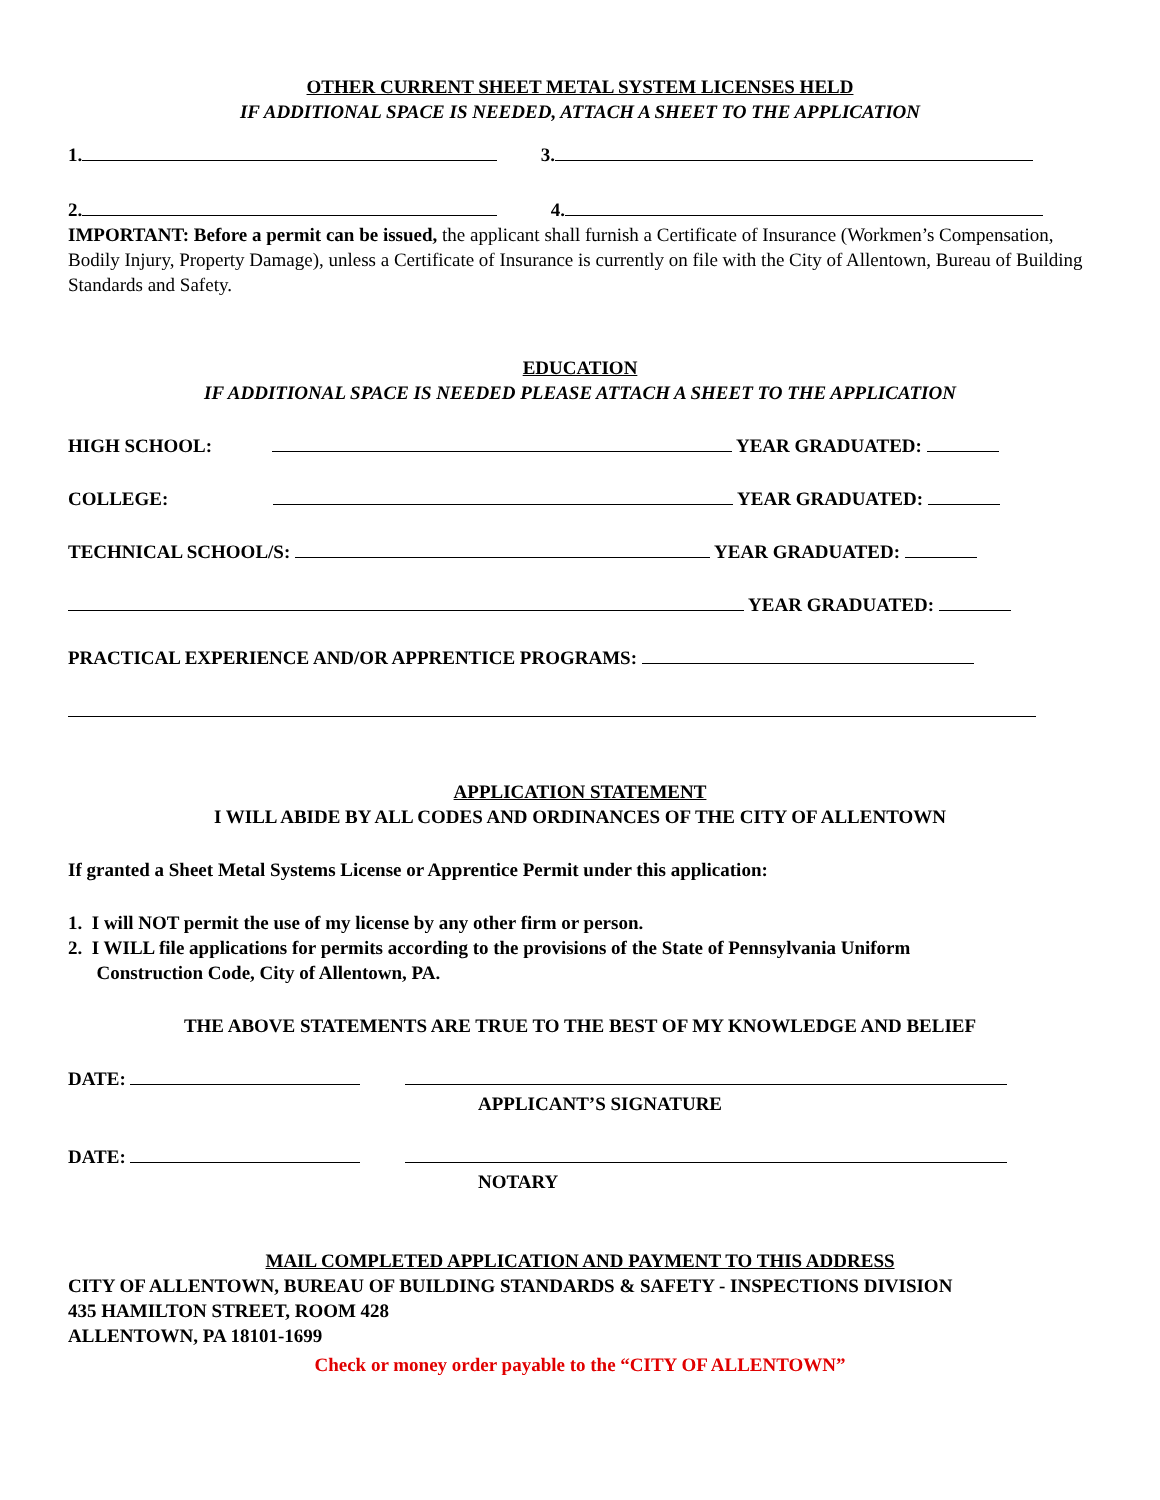OTHER CURRENT SHEET METAL SYSTEM LICENSES HELD
IF ADDITIONAL SPACE IS NEEDED, ATTACH A SHEET TO THE APPLICATION
1. 3.
2. 4.
IMPORTANT: Before a permit can be issued, the applicant shall furnish a Certificate of Insurance (Workmen’s Compensation, Bodily Injury, Property Damage), unless a Certificate of Insurance is currently on file with the City of Allentown, Bureau of Building Standards and Safety.
EDUCATION
IF ADDITIONAL SPACE IS NEEDED PLEASE ATTACH A SHEET TO THE APPLICATION
HIGH SCHOOL: YEAR GRADUATED:
COLLEGE: YEAR GRADUATED:
TECHNICAL SCHOOL/S: YEAR GRADUATED:
YEAR GRADUATED:
PRACTICAL EXPERIENCE AND/OR APPRENTICE PROGRAMS:
APPLICATION STATEMENT
I WILL ABIDE BY ALL CODES AND ORDINANCES OF THE CITY OF ALLENTOWN
If granted a Sheet Metal Systems License or Apprentice Permit under this application:
1. I will NOT permit the use of my license by any other firm or person.
2. I WILL file applications for permits according to the provisions of the State of Pennsylvania Uniform
Construction Code, City of Allentown, PA.
THE ABOVE STATEMENTS ARE TRUE TO THE BEST OF MY KNOWLEDGE AND BELIEF
DATE:
APPLICANT’S SIGNATURE
DATE:
NOTARY
MAIL COMPLETED APPLICATION AND PAYMENT TO THIS ADDRESS
CITY OF ALLENTOWN, BUREAU OF BUILDING STANDARDS & SAFETY - INSPECTIONS DIVISION
435 HAMILTON STREET, ROOM 428
ALLENTOWN, PA 18101-1699
Check or money order payable to the “CITY OF ALLENTOWN”